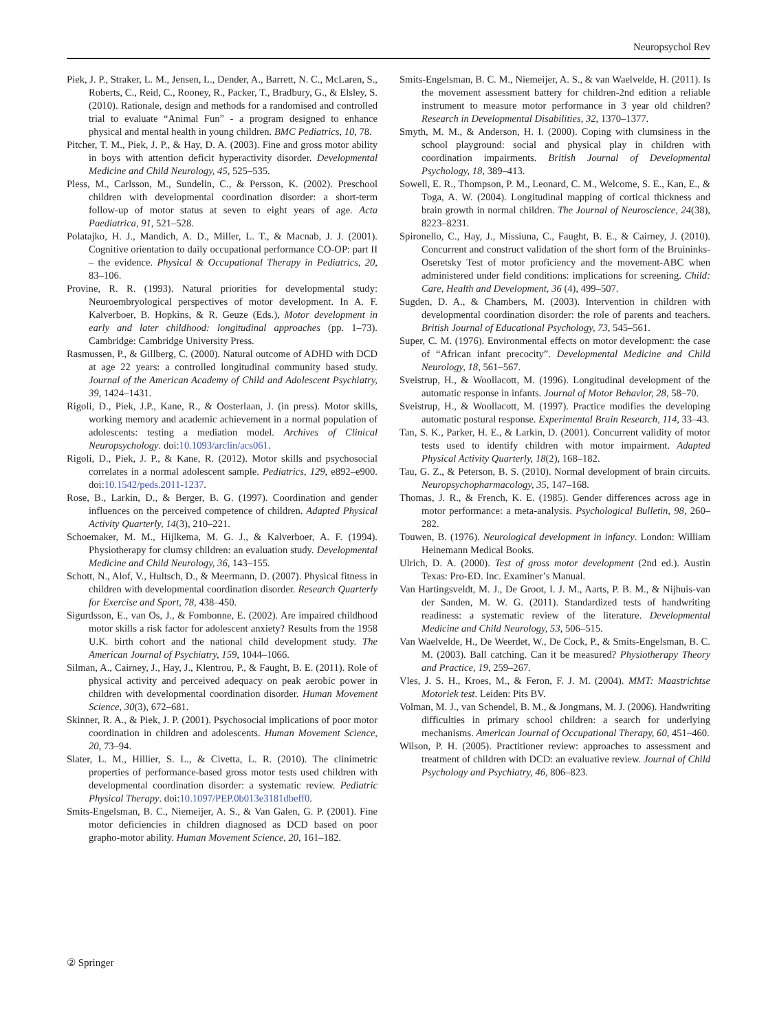Neuropsychol Rev
Piek, J. P., Straker, L. M., Jensen, L., Dender, A., Barrett, N. C., McLaren, S., Roberts, C., Reid, C., Rooney, R., Packer, T., Bradbury, G., & Elsley, S. (2010). Rationale, design and methods for a randomised and controlled trial to evaluate “Animal Fun” - a program designed to enhance physical and mental health in young children. BMC Pediatrics, 10, 78.
Pitcher, T. M., Piek, J. P., & Hay, D. A. (2003). Fine and gross motor ability in boys with attention deficit hyperactivity disorder. Developmental Medicine and Child Neurology, 45, 525–535.
Pless, M., Carlsson, M., Sundelin, C., & Persson, K. (2002). Preschool children with developmental coordination disorder: a short-term follow-up of motor status at seven to eight years of age. Acta Paediatrica, 91, 521–528.
Polatajko, H. J., Mandich, A. D., Miller, L. T., & Macnab, J. J. (2001). Cognitive orientation to daily occupational performance CO-OP: part II – the evidence. Physical & Occupational Therapy in Pediatrics, 20, 83–106.
Provine, R. R. (1993). Natural priorities for developmental study: Neuroembryological perspectives of motor development. In A. F. Kalverboer, B. Hopkins, & R. Geuze (Eds.), Motor development in early and later childhood: longitudinal approaches (pp. 1–73). Cambridge: Cambridge University Press.
Rasmussen, P., & Gillberg, C. (2000). Natural outcome of ADHD with DCD at age 22 years: a controlled longitudinal community based study. Journal of the American Academy of Child and Adolescent Psychiatry, 39, 1424–1431.
Rigoli, D., Piek, J.P., Kane, R., & Oosterlaan, J. (in press). Motor skills, working memory and academic achievement in a normal population of adolescents: testing a mediation model. Archives of Clinical Neuropsychology. doi:10.1093/arclin/acs061.
Rigoli, D., Piek, J. P., & Kane, R. (2012). Motor skills and psychosocial correlates in a normal adolescent sample. Pediatrics, 129, e892–e900. doi:10.1542/peds.2011-1237.
Rose, B., Larkin, D., & Berger, B. G. (1997). Coordination and gender influences on the perceived competence of children. Adapted Physical Activity Quarterly, 14(3), 210–221.
Schoemaker, M. M., Hijlkema, M. G. J., & Kalverboer, A. F. (1994). Physiotherapy for clumsy children: an evaluation study. Developmental Medicine and Child Neurology, 36, 143–155.
Schott, N., Alof, V., Hultsch, D., & Meermann, D. (2007). Physical fitness in children with developmental coordination disorder. Research Quarterly for Exercise and Sport, 78, 438–450.
Sigurdsson, E., van Os, J., & Fombonne, E. (2002). Are impaired childhood motor skills a risk factor for adolescent anxiety? Results from the 1958 U.K. birth cohort and the national child development study. The American Journal of Psychiatry, 159, 1044–1066.
Silman, A., Cairney, J., Hay, J., Klentrou, P., & Faught, B. E. (2011). Role of physical activity and perceived adequacy on peak aerobic power in children with developmental coordination disorder. Human Movement Science, 30(3), 672–681.
Skinner, R. A., & Piek, J. P. (2001). Psychosocial implications of poor motor coordination in children and adolescents. Human Movement Science, 20, 73–94.
Slater, L. M., Hillier, S. L., & Civetta, L. R. (2010). The clinimetric properties of performance-based gross motor tests used children with developmental coordination disorder: a systematic review. Pediatric Physical Therapy. doi:10.1097/PEP.0b013e3181dbeff0.
Smits-Engelsman, B. C., Niemeijer, A. S., & Van Galen, G. P. (2001). Fine motor deficiencies in children diagnosed as DCD based on poor grapho-motor ability. Human Movement Science, 20, 161–182.
Smits-Engelsman, B. C. M., Niemeijer, A. S., & van Waelvelde, H. (2011). Is the movement assessment battery for children-2nd edition a reliable instrument to measure motor performance in 3 year old children? Research in Developmental Disabilities, 32, 1370–1377.
Smyth, M. M., & Anderson, H. I. (2000). Coping with clumsiness in the school playground: social and physical play in children with coordination impairments. British Journal of Developmental Psychology, 18, 389–413.
Sowell, E. R., Thompson, P. M., Leonard, C. M., Welcome, S. E., Kan, E., & Toga, A. W. (2004). Longitudinal mapping of cortical thickness and brain growth in normal children. The Journal of Neuroscience, 24(38), 8223–8231.
Spironello, C., Hay, J., Missiuna, C., Faught, B. E., & Cairney, J. (2010). Concurrent and construct validation of the short form of the Bruininks-Oseretsky Test of motor proficiency and the movement-ABC when administered under field conditions: implications for screening. Child: Care, Health and Development, 36 (4), 499–507.
Sugden, D. A., & Chambers, M. (2003). Intervention in children with developmental coordination disorder: the role of parents and teachers. British Journal of Educational Psychology, 73, 545–561.
Super, C. M. (1976). Environmental effects on motor development: the case of “African infant precocity”. Developmental Medicine and Child Neurology, 18, 561–567.
Sveistrup, H., & Woollacott, M. (1996). Longitudinal development of the automatic response in infants. Journal of Motor Behavior, 28, 58–70.
Sveistrup, H., & Woollacott, M. (1997). Practice modifies the developing automatic postural response. Experimental Brain Research, 114, 33–43.
Tan, S. K., Parker, H. E., & Larkin, D. (2001). Concurrent validity of motor tests used to identify children with motor impairment. Adapted Physical Activity Quarterly, 18(2), 168–182.
Tau, G. Z., & Peterson, B. S. (2010). Normal development of brain circuits. Neuropsychopharmacology, 35, 147–168.
Thomas, J. R., & French, K. E. (1985). Gender differences across age in motor performance: a meta-analysis. Psychological Bulletin, 98, 260–282.
Touwen, B. (1976). Neurological development in infancy. London: William Heinemann Medical Books.
Ulrich, D. A. (2000). Test of gross motor development (2nd ed.). Austin Texas: Pro-ED. Inc. Examiner’s Manual.
Van Hartingsveldt, M. J., De Groot, I. J. M., Aarts, P. B. M., & Nijhuis-van der Sanden, M. W. G. (2011). Standardized tests of handwriting readiness: a systematic review of the literature. Developmental Medicine and Child Neurology, 53, 506–515.
Van Waelvelde, H., De Weerdet, W., De Cock, P., & Smits-Engelsman, B. C. M. (2003). Ball catching. Can it be measured? Physiotherapy Theory and Practice, 19, 259–267.
Vles, J. S. H., Kroes, M., & Feron, F. J. M. (2004). MMT: Maastrichtse Motoriek test. Leiden: Pits BV.
Volman, M. J., van Schendel, B. M., & Jongmans, M. J. (2006). Handwriting difficulties in primary school children: a search for underlying mechanisms. American Journal of Occupational Therapy, 60, 451–460.
Wilson, P. H. (2005). Practitioner review: approaches to assessment and treatment of children with DCD: an evaluative review. Journal of Child Psychology and Psychiatry, 46, 806–823.
② Springer